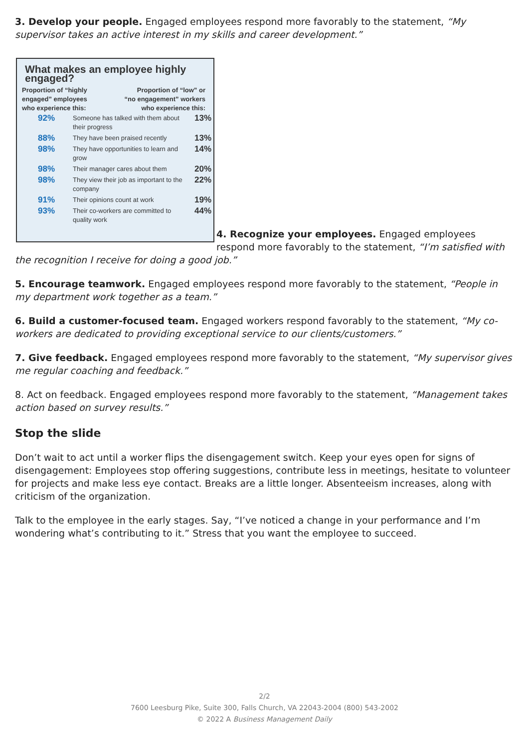3. Develop your people. Engaged employees respond more favorably to the statement, “My supervisor takes an active interest in my skills and career development.”
What makes an employee highly engaged?
Proportion of “highly
engaged” employees
who experience this: Proportion of “low” or
“no engagement” workers
who experience this:
| 92% | Someone has talked with them about their progress | 13% |
| 88% | They have been praised recently | 13% |
| 98% | They have opportunities to learn and grow | 14% |
| 98% | Their manager cares about them | 20% |
| 98% | They view their job as important to the company | 22% |
| 91% | Their opinions count at work | 19% |
| 93% | Their co-workers are committed to quality work | 44% |
4. Recognize your employees. Engaged employees respond more favorably to the statement, “I’m satisfied with the recognition I receive for doing a good job.”
5. Encourage teamwork. Engaged employees respond more favorably to the statement, “People in my department work together as a team.”
6. Build a customer-focused team. Engaged workers respond favorably to the statement, “My co-workers are dedicated to providing exceptional service to our clients/customers.”
7. Give feedback. Engaged employees respond more favorably to the statement, “My supervisor gives me regular coaching and feedback.”
8. Act on feedback. Engaged employees respond more favorably to the statement, “Management takes action based on survey results.”
Stop the slide
Don’t wait to act until a worker flips the disengagement switch. Keep your eyes open for signs of disengagement: Employees stop offering suggestions, contribute less in meetings, hesitate to volunteer for projects and make less eye contact. Breaks are a little longer. Absenteeism increases, along with criticism of the organization.
Talk to the employee in the early stages. Say, “I’ve noticed a change in your performance and I’m wondering what’s contributing to it.” Stress that you want the employee to succeed.
2/2
7600 Leesburg Pike, Suite 300, Falls Church, VA 22043-2004 (800) 543-2002
© 2022 A Business Management Daily